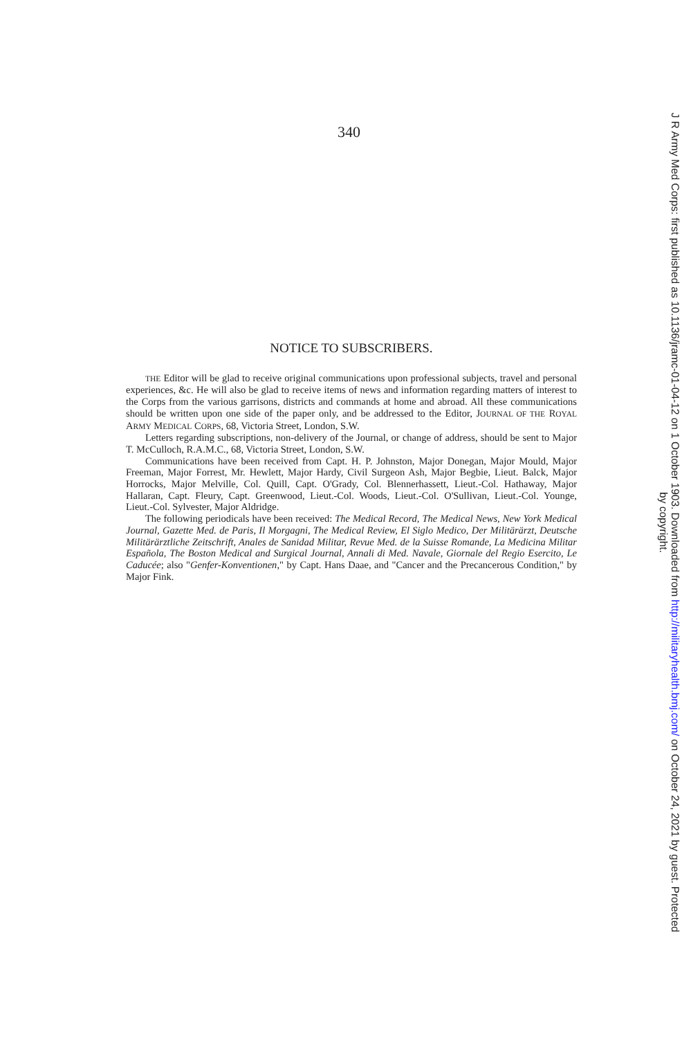340
NOTICE TO SUBSCRIBERS.
THE Editor will be glad to receive original communications upon professional subjects, travel and personal experiences, &c. He will also be glad to receive items of news and information regarding matters of interest to the Corps from the various garrisons, districts and commands at home and abroad. All these communications should be written upon one side of the paper only, and be addressed to the Editor, JOURNAL OF THE ROYAL ARMY MEDICAL CORPS, 68, Victoria Street, London, S.W.
Letters regarding subscriptions, non-delivery of the Journal, or change of address, should be sent to Major T. McCulloch, R.A.M.C., 68, Victoria Street, London, S.W.
Communications have been received from Capt. H. P. Johnston, Major Donegan, Major Mould, Major Freeman, Major Forrest, Mr. Hewlett, Major Hardy, Civil Surgeon Ash, Major Begbie, Lieut. Balck, Major Horrocks, Major Melville, Col. Quill, Capt. O'Grady, Col. Blennerhassett, Lieut.-Col. Hathaway, Major Hallaran, Capt. Fleury, Capt. Greenwood, Lieut.-Col. Woods, Lieut.-Col. O'Sullivan, Lieut.-Col. Younge, Lieut.-Col. Sylvester, Major Aldridge.
The following periodicals have been received: The Medical Record, The Medical News, New York Medical Journal, Gazette Med. de Paris, Il Morgagni, The Medical Review, El Siglo Medico, Der Militärärzt, Deutsche Militärärztliche Zeitschrift, Anales de Sanidad Militar, Revue Med. de la Suisse Romande, La Medicina Militar Española, The Boston Medical and Surgical Journal, Annali di Med. Navale, Giornale del Regio Esercito, Le Caducée; also "Genfer-Konventionen," by Capt. Hans Daae, and "Cancer and the Precancerous Condition," by Major Fink.
J R Army Med Corps: first published as 10.1136/jramc-01-04-12 on 1 October 1903. Downloaded from http://militaryhealth.bmj.com/ on October 24, 2021 by guest. Protected
by copyright.